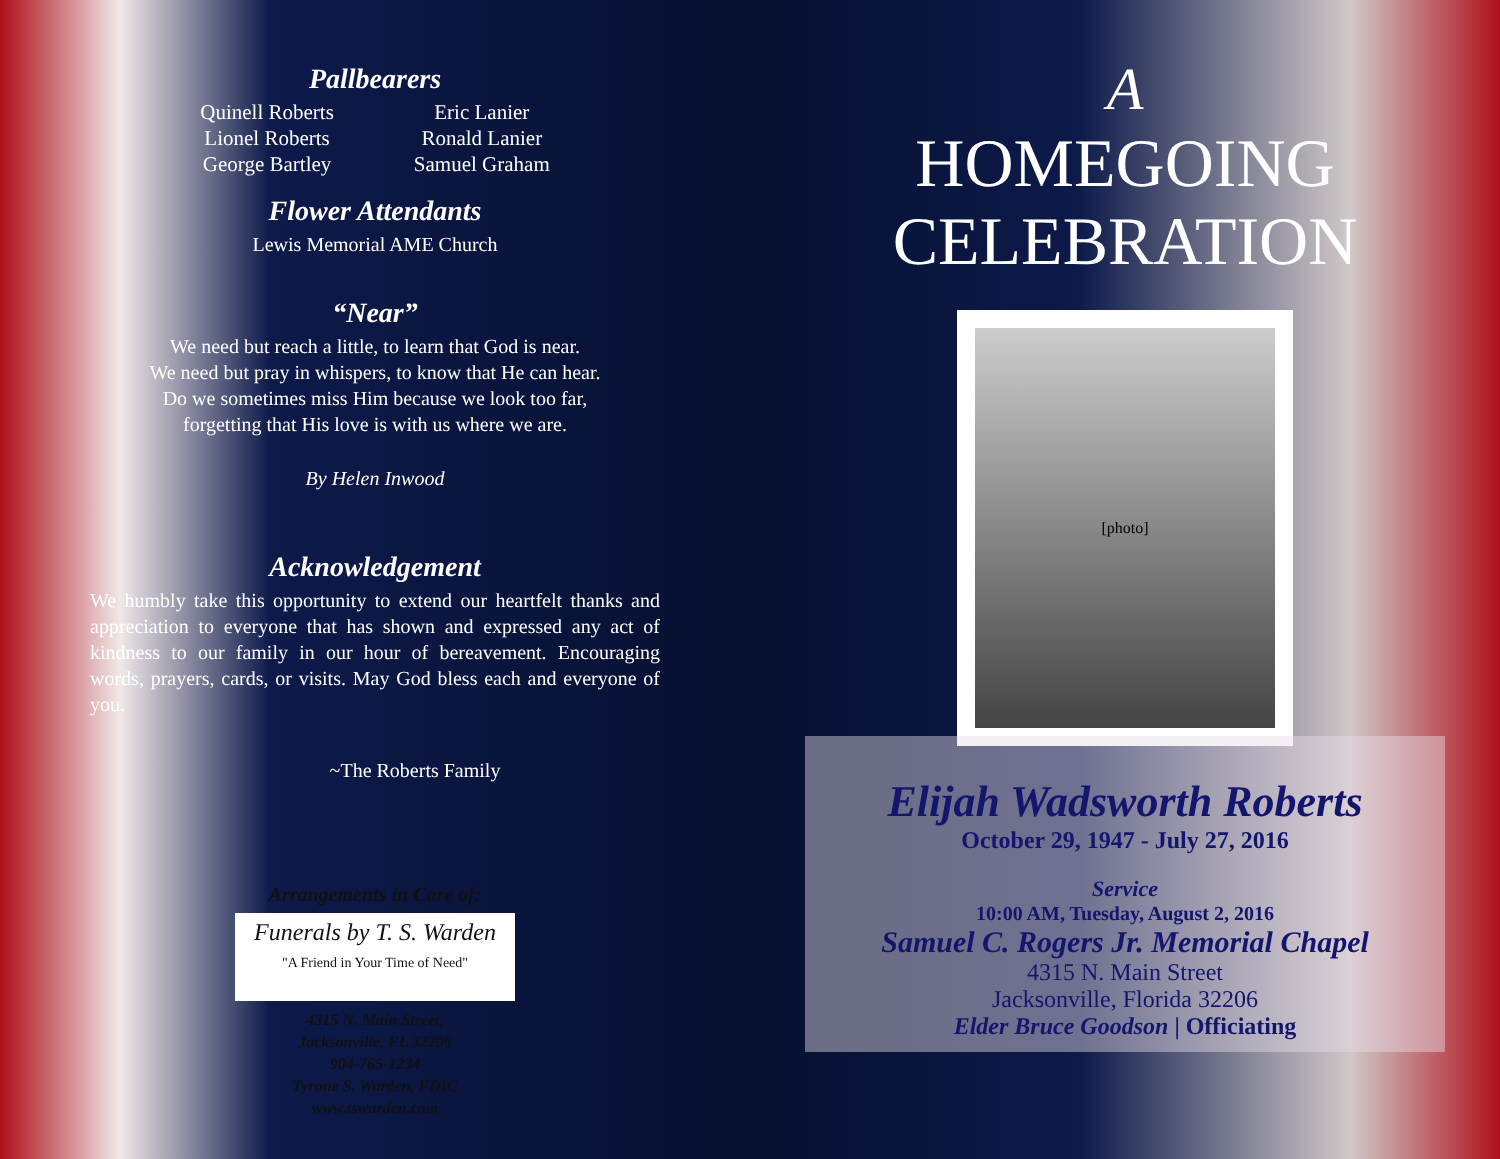Pallbearers
Quinell Roberts
Lionel Roberts
George Bartley
Eric Lanier
Ronald Lanier
Samuel Graham
Flower Attendants
Lewis Memorial AME Church
“Near”
We need but reach a little, to learn that God is near.
We need but pray in whispers, to know that He can hear.
Do we sometimes miss Him because we look too far,
forgetting that His love is with us where we are.
By Helen Inwood
Acknowledgement
We humbly take this opportunity to extend our heartfelt thanks and appreciation to everyone that has shown and expressed any act of kindness to our family in our hour of bereavement. Encouraging words, prayers, cards, or visits. May God bless each and everyone of you.
~The Roberts Family
Arrangements in Care of:
Funerals by T. S. Warden
"A Friend in Your Time of Need"
4315 N. Main Street,
Jacksonville, FL 32206
904-765-1234
Tyrone S. Warden, FDIC
www.tswarden.com
A
HOMEGOING
CELEBRATION
[photo]
Elijah Wadsworth Roberts
October 29, 1947 - July 27, 2016
Service
10:00 AM, Tuesday, August 2, 2016
Samuel C. Rogers Jr. Memorial Chapel
4315 N. Main Street
Jacksonville, Florida 32206
Elder Bruce Goodson | Officiating